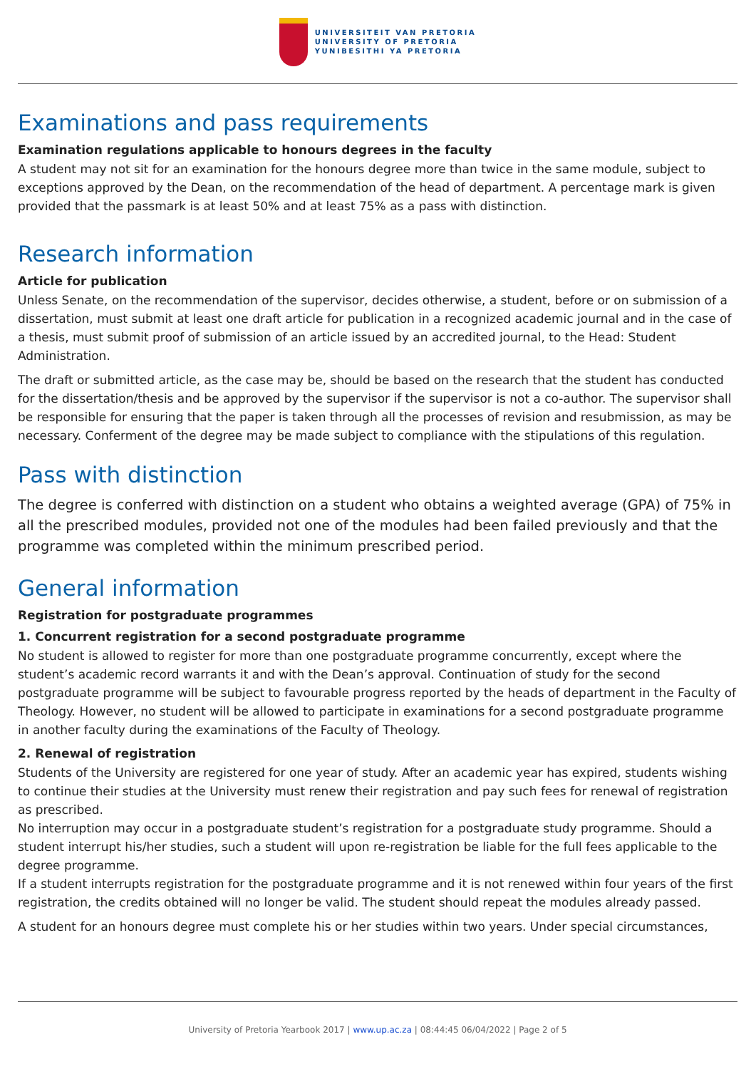UNIVERSITEIT VAN PRETORIA
UNIVERSITY OF PRETORIA
YUNIBESITHI YA PRETORIA
Examinations and pass requirements
Examination regulations applicable to honours degrees in the faculty
A student may not sit for an examination for the honours degree more than twice in the same module, subject to exceptions approved by the Dean, on the recommendation of the head of department. A percentage mark is given provided that the passmark is at least 50% and at least 75% as a pass with distinction.
Research information
Article for publication
Unless Senate, on the recommendation of the supervisor, decides otherwise, a student, before or on submission of a dissertation, must submit at least one draft article for publication in a recognized academic journal and in the case of a thesis, must submit proof of submission of an article issued by an accredited journal, to the Head: Student Administration.
The draft or submitted article, as the case may be, should be based on the research that the student has conducted for the dissertation/thesis and be approved by the supervisor if the supervisor is not a co-author. The supervisor shall be responsible for ensuring that the paper is taken through all the processes of revision and resubmission, as may be necessary. Conferment of the degree may be made subject to compliance with the stipulations of this regulation.
Pass with distinction
The degree is conferred with distinction on a student who obtains a weighted average (GPA) of 75% in all the prescribed modules, provided not one of the modules had been failed previously and that the programme was completed within the minimum prescribed period.
General information
Registration for postgraduate programmes
1. Concurrent registration for a second postgraduate programme
No student is allowed to register for more than one postgraduate programme concurrently, except where the student’s academic record warrants it and with the Dean’s approval. Continuation of study for the second postgraduate programme will be subject to favourable progress reported by the heads of department in the Faculty of Theology. However, no student will be allowed to participate in examinations for a second postgraduate programme in another faculty during the examinations of the Faculty of Theology.
2. Renewal of registration
Students of the University are registered for one year of study. After an academic year has expired, students wishing to continue their studies at the University must renew their registration and pay such fees for renewal of registration as prescribed.
No interruption may occur in a postgraduate student’s registration for a postgraduate study programme. Should a student interrupt his/her studies, such a student will upon re-registration be liable for the full fees applicable to the degree programme.
If a student interrupts registration for the postgraduate programme and it is not renewed within four years of the first registration, the credits obtained will no longer be valid. The student should repeat the modules already passed.
A student for an honours degree must complete his or her studies within two years. Under special circumstances,
University of Pretoria Yearbook 2017 | www.up.ac.za | 08:44:45 06/04/2022 | Page 2 of 5